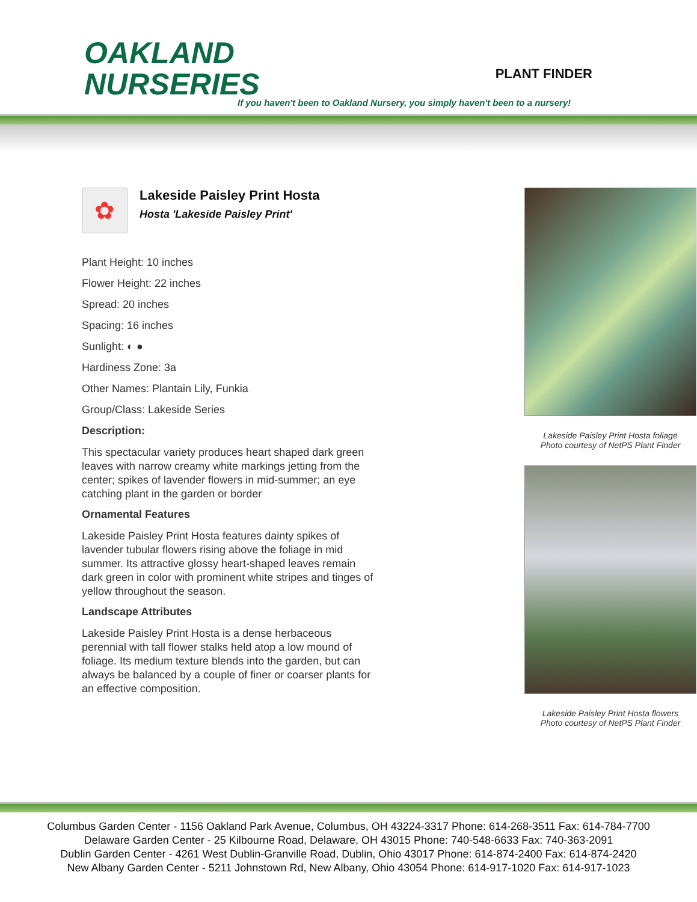OAKLAND
NURSERIES
PLANT FINDER
If you haven't been to Oakland Nursery, you simply haven't been to a nursery!
✿
Lakeside Paisley Print Hosta
Hosta 'Lakeside Paisley Print'
Plant Height: 10 inches
Flower Height: 22 inches
Spread: 20 inches
Spacing: 16 inches
Sunlight: ◐ ●
Hardiness Zone: 3a
Other Names: Plantain Lily, Funkia
Group/Class: Lakeside Series
Description:
This spectacular variety produces heart shaped dark green leaves with narrow creamy white markings jetting from the center; spikes of lavender flowers in mid-summer; an eye catching plant in the garden or border
Ornamental Features
Lakeside Paisley Print Hosta features dainty spikes of lavender tubular flowers rising above the foliage in mid summer. Its attractive glossy heart-shaped leaves remain dark green in color with prominent white stripes and tinges of yellow throughout the season.
Landscape Attributes
Lakeside Paisley Print Hosta is a dense herbaceous perennial with tall flower stalks held atop a low mound of foliage. Its medium texture blends into the garden, but can always be balanced by a couple of finer or coarser plants for an effective composition.
Lakeside Paisley Print Hosta foliage
Photo courtesy of NetPS Plant Finder
Lakeside Paisley Print Hosta flowers
Photo courtesy of NetPS Plant Finder
Columbus Garden Center - 1156 Oakland Park Avenue, Columbus, OH 43224-3317 Phone: 614-268-3511 Fax: 614-784-7700
Delaware Garden Center - 25 Kilbourne Road, Delaware, OH 43015 Phone: 740-548-6633 Fax: 740-363-2091
Dublin Garden Center - 4261 West Dublin-Granville Road, Dublin, Ohio 43017 Phone: 614-874-2400 Fax: 614-874-2420
New Albany Garden Center - 5211 Johnstown Rd, New Albany, Ohio 43054 Phone: 614-917-1020 Fax: 614-917-1023